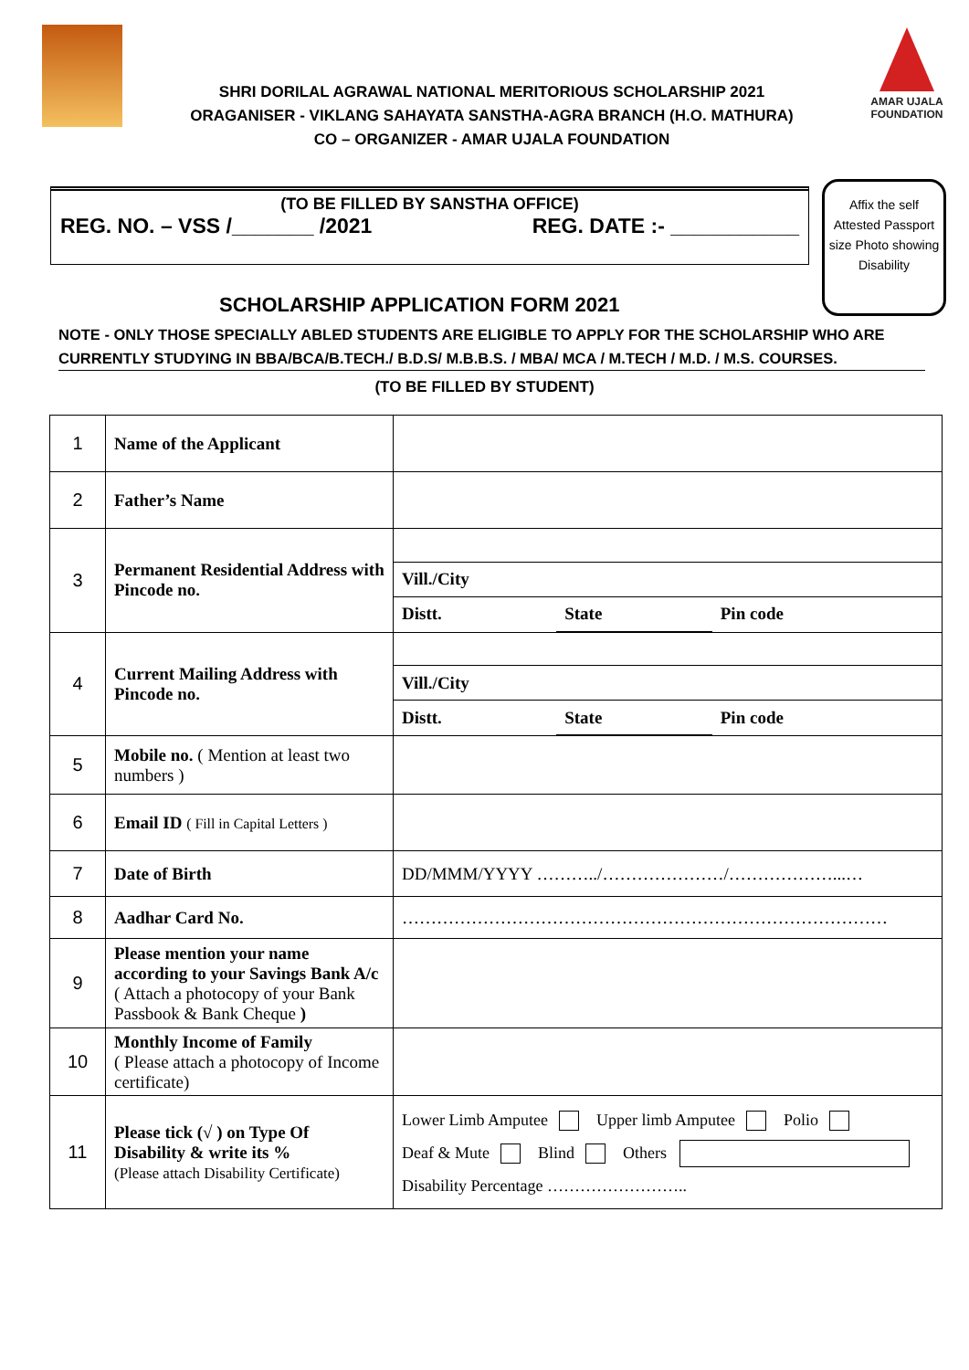SHRI DORILAL AGRAWAL NATIONAL MERITORIOUS SCHOLARSHIP 2021
ORAGANISER - VIKLANG SAHAYATA SANSTHA-AGRA BRANCH (H.O. MATHURA)
CO – ORGANIZER - AMAR UJALA FOUNDATION
AMAR UJALA
FOUNDATION
(TO BE FILLED BY SANSTHA OFFICE)
REG. NO. – VSS /_______ /2021 REG. DATE :- ___________
Affix the self Attested Passport size Photo showing Disability
SCHOLARSHIP APPLICATION FORM 2021
NOTE - ONLY THOSE SPECIALLY ABLED STUDENTS ARE ELIGIBLE TO APPLY FOR THE SCHOLARSHIP WHO ARE CURRENTLY STUDYING IN BBA/BCA/B.TECH./ B.D.S/ M.B.B.S. / MBA/ MCA / M.TECH / M.D. / M.S. COURSES.
(TO BE FILLED BY STUDENT)
| 1 | Name of the Applicant | |
| 2 | Father’s Name | |
| 3 | Permanent Residential Address with Pincode no. | / Vill./City / / / / Distt. / State / Pin code / |
| 4 | Current Mailing Address with Pincode no. | / Vill./City / / / / Distt. / State / Pin code / |
| 5 | Mobile no. ( Mention at least two numbers ) | |
| 6 | Email ID ( Fill in Capital Letters ) | |
| 7 | Date of Birth | DD/MMM/YYYY ………../…………………/………………...… |
| 8 | Aadhar Card No. | ………………………………………………………………………… |
| 9 | Please mention your name according to your Savings Bank A/c ( Attach a photocopy of your Bank Passbook & Bank Cheque ) | |
| 10 | Monthly Income of Family ( Please attach a photocopy of Income certificate) | |
| 11 | Please tick (√ ) on Type Of Disability & write its % (Please attach Disability Certificate) | Lower Limb Amputee Upper limb Amputee Polio Deaf & Mute Blind Others Disability Percentage …………………….. |